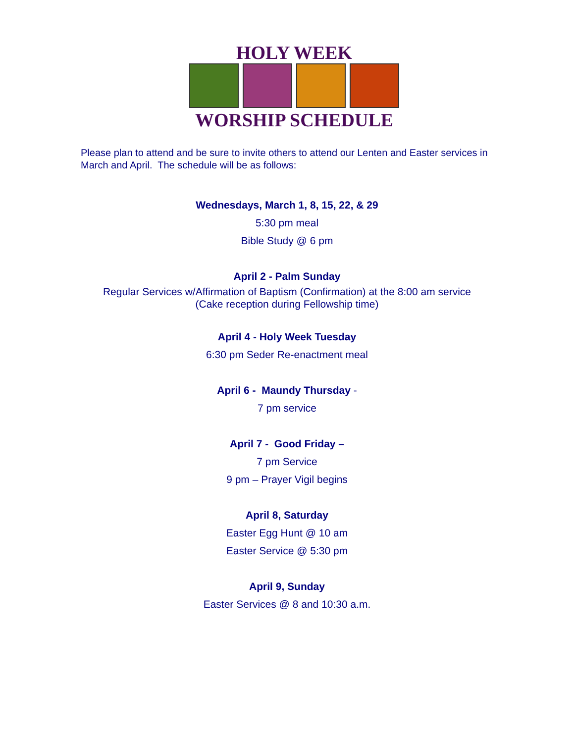HOLY WEEK
WORSHIP SCHEDULE
Please plan to attend and be sure to invite others to attend our Lenten and Easter services in March and April. The schedule will be as follows:
Wednesdays, March 1, 8, 15, 22, & 29
5:30 pm meal
Bible Study @ 6 pm
April 2 - Palm Sunday
Regular Services w/Affirmation of Baptism (Confirmation) at the 8:00 am service
(Cake reception during Fellowship time)
April 4 - Holy Week Tuesday
6:30 pm Seder Re-enactment meal
April 6 - Maundy Thursday -
7 pm service
April 7 - Good Friday –
7 pm Service
9 pm – Prayer Vigil begins
April 8, Saturday
Easter Egg Hunt @ 10 am
Easter Service @ 5:30 pm
April 9, Sunday
Easter Services @ 8 and 10:30 a.m.